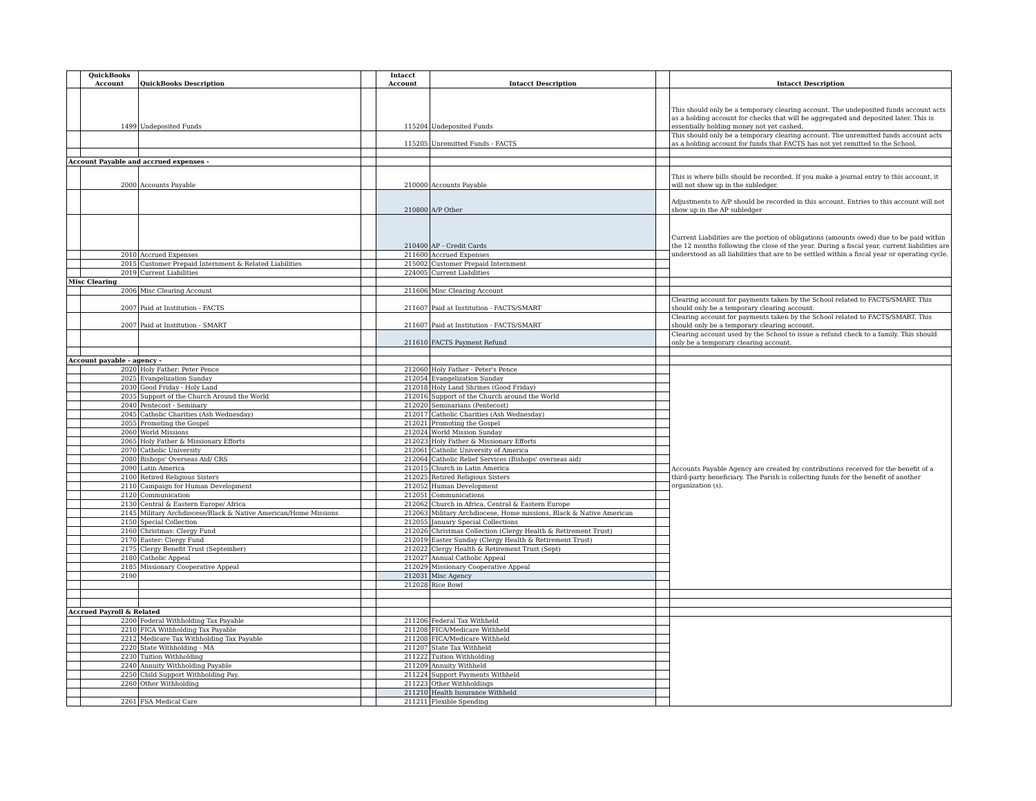| | QuickBooks Account | QuickBooks Description | | Intacct Account | Intacct Description | | Intacct Description |
| --- | --- | --- | --- | --- | --- | --- | --- |
| | 1499 | Undeposited Funds | | 115204 | Undeposited Funds | | This should only be a temporary clearing account. The undeposited funds account acts as a holding account for checks that will be aggregated and deposited later. This is essentially holding money not yet cashed. |
| | | | | 115205 | Unremitted Funds - FACTS | | This should only be a temporary clearing account. The unremitted funds account acts as a holding account for funds that FACTS has not yet remitted to the School. |
| Account Payable and accrued expenses - | | | | | | | |
| | 2000 | Accounts Payable | | 210000 | Accounts Payable | | This is where bills should be recorded. If you make a journal entry to this account, it will not show up in the subledger. |
| | | | | 210800 | A/P Other | | Adjustments to A/P should be recorded in this account. Entries to this account will not show up in the AP subledger |
| | | | | 210400 | AP - Credit Cards | | Current Liabilities are the portion of obligations (amounts owed) due to be paid within the 12 months following the close of the year. During a fiscal year, current liabilities are understood as all liabilities that are to be settled within a fiscal year or operating cycle. |
| | 2010 | Accrued Expenses | | 211600 | Accrued Expenses | | |
| | 2015 | Customer Prepaid Internment & Related Liabilities | | 215002 | Customer Prepaid Internment | | |
| | 2019 | Current Liabilities | | 224005 | Current Liabilities | | |
| Misc Clearing | | | | | | | |
| | 2006 | Misc Clearing Account | | 211606 | Misc Clearing Account | | |
| | 2007 | Paid at Institution - FACTS | | 211607 | Paid at Institution - FACTS/SMART | | Clearing account for payments taken by the School related to FACTS/SMART. This should only be a temporary clearing account. |
| | 2007 | Paid at Institution - SMART | | 211607 | Paid at Institution - FACTS/SMART | | Clearing account for payments taken by the School related to FACTS/SMART. This should only be a temporary clearing account. |
| | | | | 211610 | FACTS Payment Refund | | Clearing account used by the School to issue a refund check to a family. This should only be a temporary clearing account. |
| Account payable - agency - | | | | | | | |
| | 2020 | Holy Father: Peter Pence | | 212060 | Holy Father - Peter's Pence | | Accounts Payable Agency are created by contributions received for the benefit of a third-party beneficiary. The Parish is collecting funds for the benefit of another organization (s). |
| | 2025 | Evangelization Sunday | | 212054 | Evangelization Sunday | | |
| | 2030 | Good Friday - Holy Land | | 212018 | Holy Land Shrines (Good Friday) | | |
| | 2035 | Support of the Church Around the World | | 212016 | Support of the Church around the World | | |
| | 2040 | Pentecost - Seminary | | 212020 | Seminarians (Pentecost) | | |
| | 2045 | Catholic Charities (Ash Wednesday) | | 212017 | Catholic Charities (Ash Wednesday) | | |
| | 2055 | Promoting the Gospel | | 212021 | Promoting the Gospel | | |
| | 2060 | World Missions | | 212024 | World Mission Sunday | | |
| | 2065 | Holy Father & Missionary Efforts | | 212023 | Holy Father & Missionary Efforts | | |
| | 2070 | Catholic University | | 212061 | Catholic University of America | | |
| | 2080 | Bishops' Overseas Aid/ CRS | | 212064 | Catholic Relief Services (Bishops' overseas aid) | | |
| | 2090 | Latin America | | 212015 | Church in Latin America | | |
| | 2100 | Retired Religious Sisters | | 212025 | Retired Religious Sisters | | |
| | 2110 | Campaign for Human Development | | 212052 | Human Development | | |
| | 2120 | Communication | | 212051 | Communications | | |
| | 2130 | Central & Eastern Europe/ Africa | | 212062 | Church in Africa, Central & Eastern Europe | | |
| | 2145 | Military Archdiocese/Black & Native American/Home Missions | | 212063 | Military Archdiocese, Home missions, Black & Native American | | |
| | 2150 | Special Collection | | 212055 | January Special Collections | | |
| | 2160 | Christmas: Clergy Fund | | 212026 | Christmas Collection (Clergy Health & Retirement Trust) | | |
| | 2170 | Easter: Clergy Fund | | 212019 | Easter Sunday (Clergy Health & Retirement Trust) | | |
| | 2175 | Clergy Benefit Trust (September) | | 212022 | Clergy Health & Retirement Trust (Sept) | | |
| | 2180 | Catholic Appeal | | 212027 | Annual Catholic Appeal | | |
| | 2185 | Missionary Cooperative Appeal | | 212029 | Missionary Cooperative Appeal | | |
| | 2190 | | | 212031 | Misc Agency | | |
| | | | | 212028 | Rice Bowl | | |
| Accrued Payroll & Related | | | | | | | |
| | 2200 | Federal Withholding Tax Payable | | 211206 | Federal Tax Withheld | | |
| | 2210 | FICA Withholding Tax Payable | | 211208 | FICA/Medicare Withheld | | |
| | 2212 | Medicare Tax Withholding Tax Payable | | 211208 | FICA/Medicare Withheld | | |
| | 2220 | State Withholding - MA | | 211207 | State Tax Withheld | | |
| | 2230 | Tuition Withholding | | 211222 | Tuition Withholding | | |
| | 2240 | Annuity Withholding Payable | | 211209 | Annuity Withheld | | |
| | 2250 | Child Support Withholding Pay. | | 211224 | Support Payments Withheld | | |
| | 2260 | Other Withholding | | 211223 | Other Withholdings | | |
| | | | | 211210 | Health Insurance Withheld | | |
| | 2261 | FSA Medical Care | | 211211 | Flexible Spending | | |